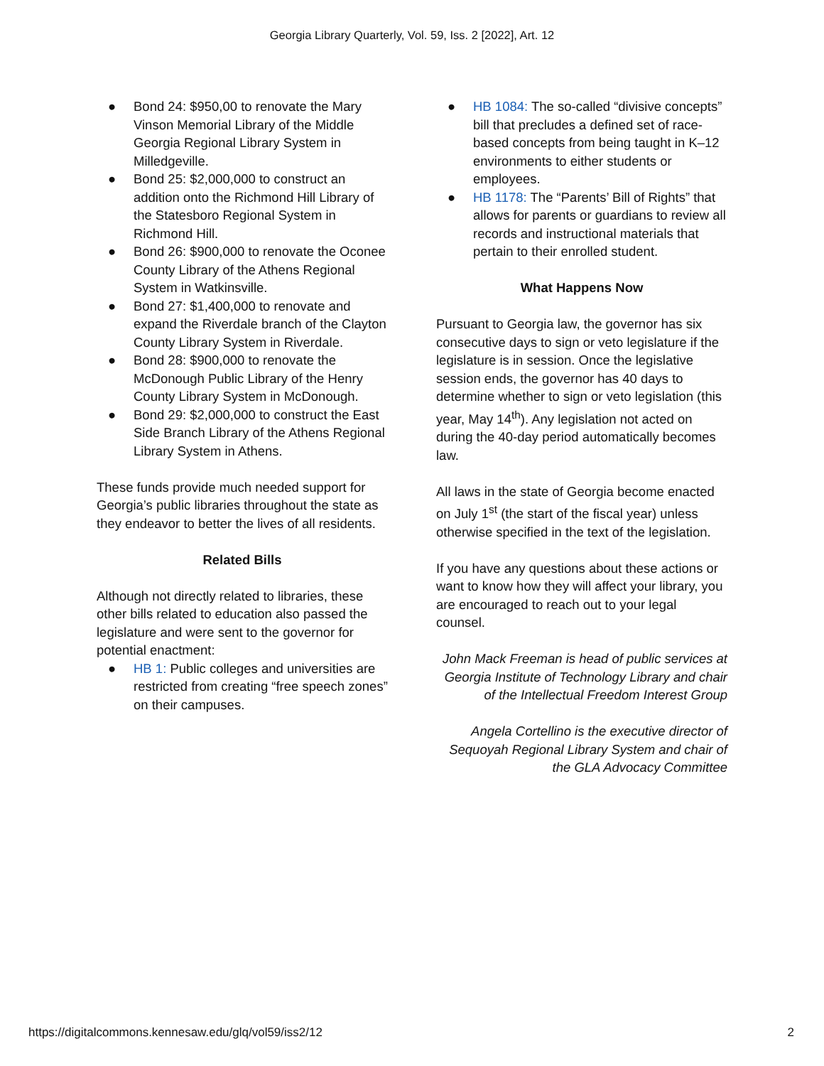Georgia Library Quarterly, Vol. 59, Iss. 2 [2022], Art. 12
● Bond 24: $950,00 to renovate the Mary Vinson Memorial Library of the Middle Georgia Regional Library System in Milledgeville.
● Bond 25: $2,000,000 to construct an addition onto the Richmond Hill Library of the Statesboro Regional System in Richmond Hill.
● Bond 26: $900,000 to renovate the Oconee County Library of the Athens Regional System in Watkinsville.
● Bond 27: $1,400,000 to renovate and expand the Riverdale branch of the Clayton County Library System in Riverdale.
● Bond 28: $900,000 to renovate the McDonough Public Library of the Henry County Library System in McDonough.
● Bond 29: $2,000,000 to construct the East Side Branch Library of the Athens Regional Library System in Athens.
These funds provide much needed support for Georgia’s public libraries throughout the state as they endeavor to better the lives of all residents.
Related Bills
Although not directly related to libraries, these other bills related to education also passed the legislature and were sent to the governor for potential enactment:
● HB 1: Public colleges and universities are restricted from creating “free speech zones” on their campuses.
● HB 1084: The so-called “divisive concepts” bill that precludes a defined set of race-based concepts from being taught in K–12 environments to either students or employees.
● HB 1178: The “Parents’ Bill of Rights” that allows for parents or guardians to review all records and instructional materials that pertain to their enrolled student.
What Happens Now
Pursuant to Georgia law, the governor has six consecutive days to sign or veto legislature if the legislature is in session. Once the legislative session ends, the governor has 40 days to determine whether to sign or veto legislation (this year, May 14<sup>th</sup>). Any legislation not acted on during the 40-day period automatically becomes law.
All laws in the state of Georgia become enacted on July 1<sup>st</sup> (the start of the fiscal year) unless otherwise specified in the text of the legislation.
If you have any questions about these actions or want to know how they will affect your library, you are encouraged to reach out to your legal counsel.
John Mack Freeman is head of public services at Georgia Institute of Technology Library and chair of the Intellectual Freedom Interest Group
Angela Cortellino is the executive director of Sequoyah Regional Library System and chair of the GLA Advocacy Committee
https://digitalcommons.kennesaw.edu/glq/vol59/iss2/12 2